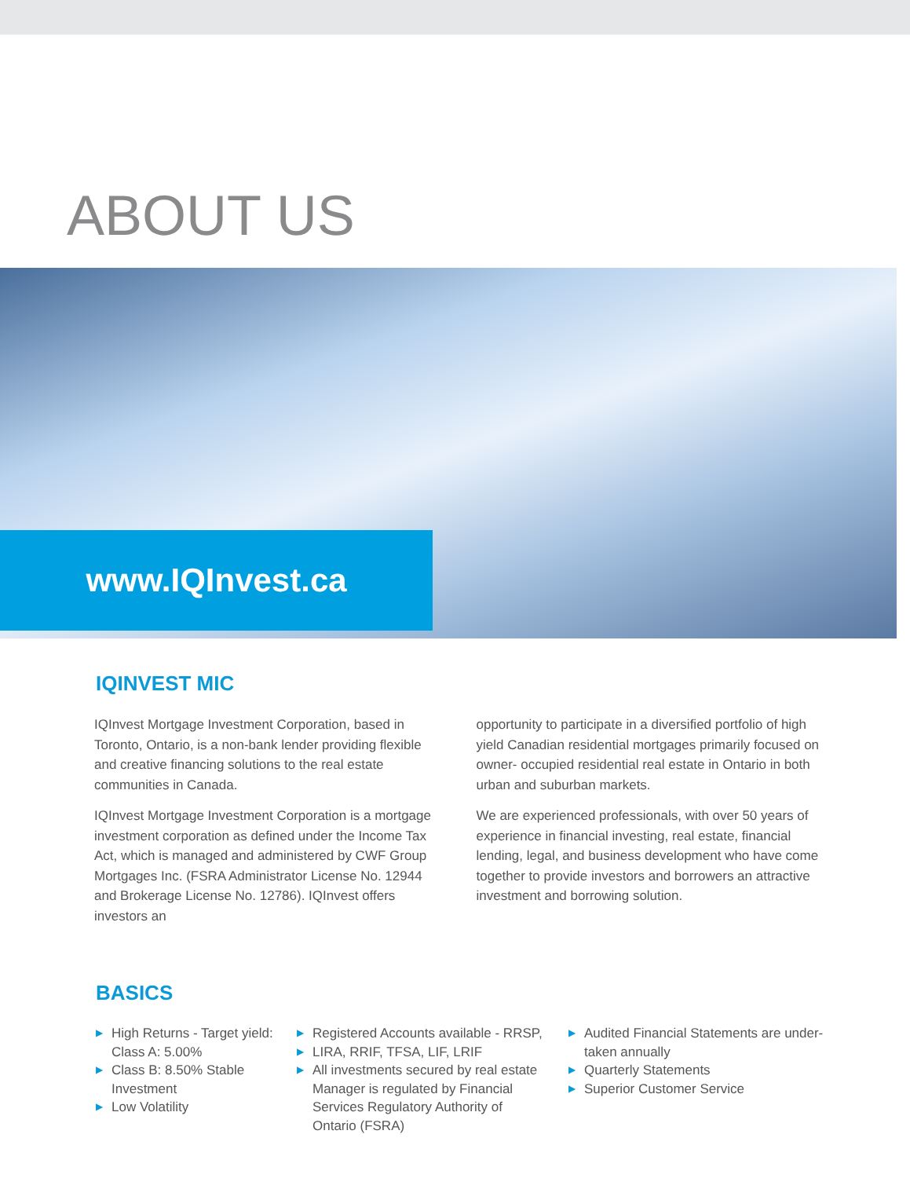ABOUT US
www.IQInvest.ca
IQINVEST MIC
IQInvest Mortgage Investment Corporation, based in Toronto, Ontario, is a non-bank lender providing flexible and creative financing solutions to the real estate communities in Canada.
IQInvest Mortgage Investment Corporation is a mortgage investment corporation as defined under the Income Tax Act, which is managed and administered by CWF Group Mortgages Inc. (FSRA Administrator License No. 12944 and Brokerage License No. 12786). IQInvest offers investors an
opportunity to participate in a diversified portfolio of high yield Canadian residential mortgages primarily focused on owner- occupied residential real estate in Ontario in both urban and suburban markets.
We are experienced professionals, with over 50 years of experience in financial investing, real estate, financial lending, legal, and business development who have come together to provide investors and borrowers an attractive investment and borrowing solution.
BASICS
▶ High Returns - Target yield: Class A: 5.00%
▶ Class B: 8.50% Stable Investment
▶ Low Volatility
▶ Registered Accounts available - RRSP,
▶ LIRA, RRIF, TFSA, LIF, LRIF
▶ All investments secured by real estate Manager is regulated by Financial Services Regulatory Authority of Ontario (FSRA)
▶ Audited Financial Statements are under-taken annually
▶ Quarterly Statements
▶ Superior Customer Service